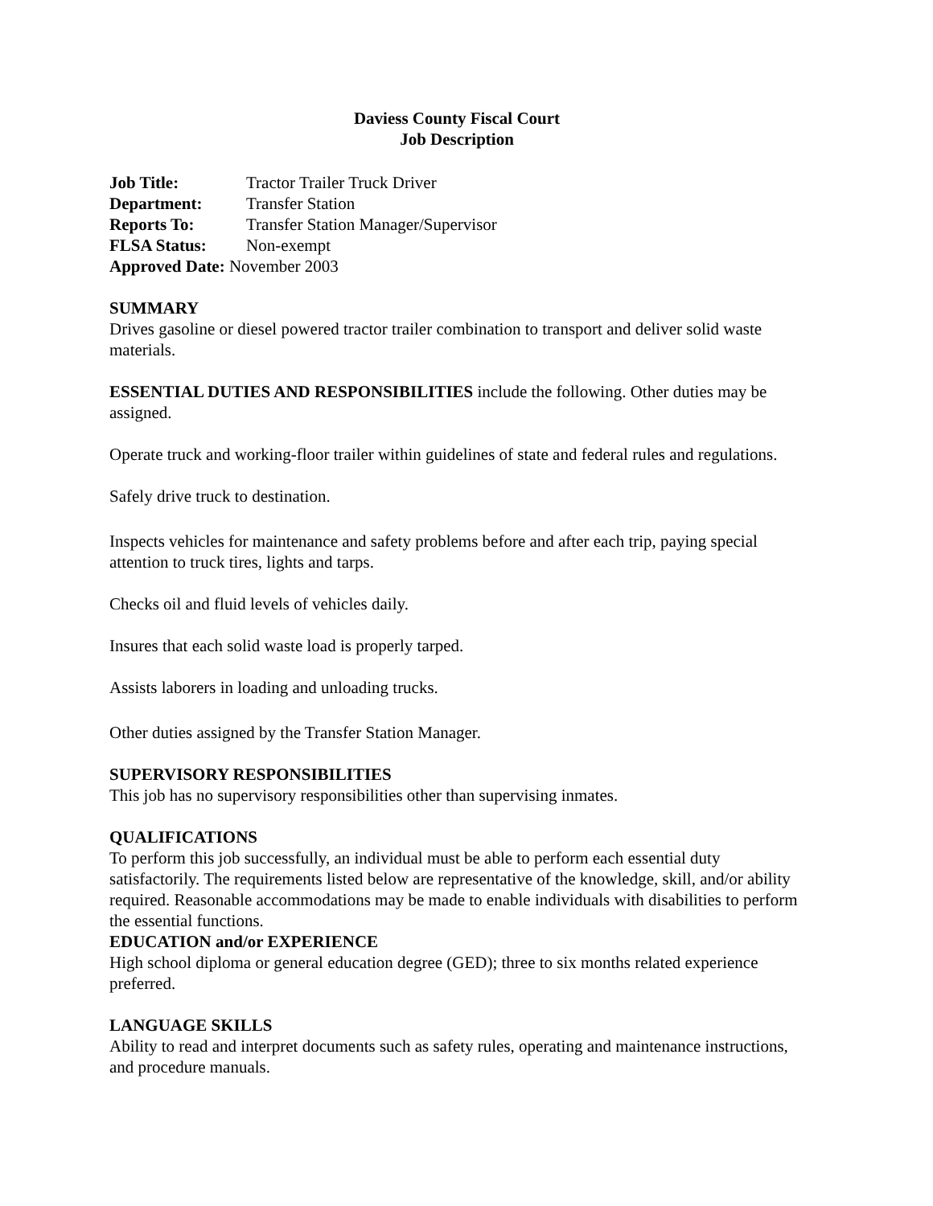Daviess County Fiscal Court
Job Description
Job Title: Tractor Trailer Truck Driver
Department: Transfer Station
Reports To: Transfer Station Manager/Supervisor
FLSA Status: Non-exempt
Approved Date: November 2003
SUMMARY
Drives gasoline or diesel powered tractor trailer combination to transport and deliver solid waste materials.
ESSENTIAL DUTIES AND RESPONSIBILITIES include the following. Other duties may be assigned.
Operate truck and working-floor trailer within guidelines of state and federal rules and regulations.
Safely drive truck to destination.
Inspects vehicles for maintenance and safety problems before and after each trip, paying special attention to truck tires, lights and tarps.
Checks oil and fluid levels of vehicles daily.
Insures that each solid waste load is properly tarped.
Assists laborers in loading and unloading trucks.
Other duties assigned by the Transfer Station Manager.
SUPERVISORY RESPONSIBILITIES
This job has no supervisory responsibilities other than supervising inmates.
QUALIFICATIONS
To perform this job successfully, an individual must be able to perform each essential duty satisfactorily. The requirements listed below are representative of the knowledge, skill, and/or ability required. Reasonable accommodations may be made to enable individuals with disabilities to perform the essential functions.
EDUCATION and/or EXPERIENCE
High school diploma or general education degree (GED); three to six months related experience preferred.
LANGUAGE SKILLS
Ability to read and interpret documents such as safety rules, operating and maintenance instructions, and procedure manuals.